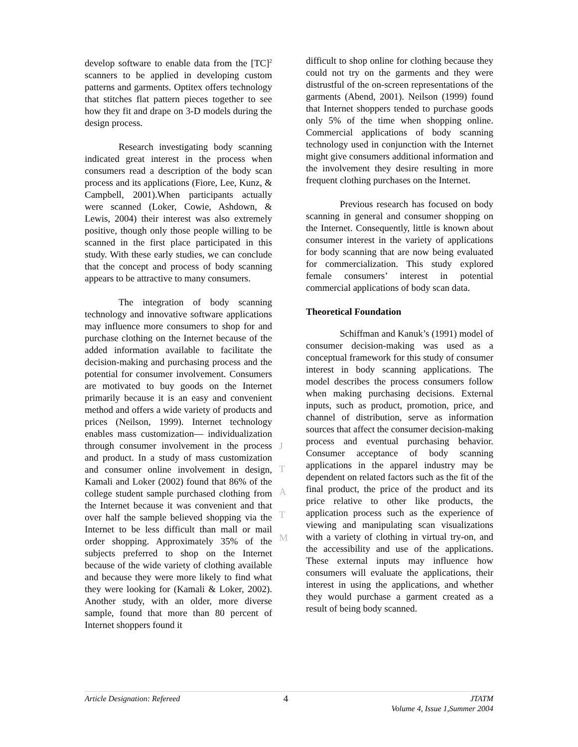develop software to enable data from the [TC]<sup>2</sup> scanners to be applied in developing custom patterns and garments. Optitex offers technology that stitches flat pattern pieces together to see how they fit and drape on 3-D models during the design process.
Research investigating body scanning indicated great interest in the process when consumers read a description of the body scan process and its applications (Fiore, Lee, Kunz, & Campbell, 2001).When participants actually were scanned (Loker, Cowie, Ashdown, & Lewis, 2004) their interest was also extremely positive, though only those people willing to be scanned in the first place participated in this study. With these early studies, we can conclude that the concept and process of body scanning appears to be attractive to many consumers.
The integration of body scanning technology and innovative software applications may influence more consumers to shop for and purchase clothing on the Internet because of the added information available to facilitate the decision-making and purchasing process and the potential for consumer involvement. Consumers are motivated to buy goods on the Internet primarily because it is an easy and convenient method and offers a wide variety of products and prices (Neilson, 1999). Internet technology enables mass customization— individualization through consumer involvement in the process and product. In a study of mass customization and consumer online involvement in design, Kamali and Loker (2002) found that 86% of the college student sample purchased clothing from the Internet because it was convenient and that over half the sample believed shopping via the Internet to be less difficult than mall or mail order shopping. Approximately 35% of the subjects preferred to shop on the Internet because of the wide variety of clothing available and because they were more likely to find what they were looking for (Kamali & Loker, 2002). Another study, with an older, more diverse sample, found that more than 80 percent of Internet shoppers found it
difficult to shop online for clothing because they could not try on the garments and they were distrustful of the on-screen representations of the garments (Abend, 2001). Neilson (1999) found that Internet shoppers tended to purchase goods only 5% of the time when shopping online. Commercial applications of body scanning technology used in conjunction with the Internet might give consumers additional information and the involvement they desire resulting in more frequent clothing purchases on the Internet.
Previous research has focused on body scanning in general and consumer shopping on the Internet. Consequently, little is known about consumer interest in the variety of applications for body scanning that are now being evaluated for commercialization. This study explored female consumers’ interest in potential commercial applications of body scan data.
Theoretical Foundation
Schiffman and Kanuk’s (1991) model of consumer decision-making was used as a conceptual framework for this study of consumer interest in body scanning applications. The model describes the process consumers follow when making purchasing decisions. External inputs, such as product, promotion, price, and channel of distribution, serve as information sources that affect the consumer decision-making process and eventual purchasing behavior. Consumer acceptance of body scanning applications in the apparel industry may be dependent on related factors such as the fit of the final product, the price of the product and its price relative to other like products, the application process such as the experience of viewing and manipulating scan visualizations with a variety of clothing in virtual try-on, and the accessibility and use of the applications. These external inputs may influence how consumers will evaluate the applications, their interest in using the applications, and whether they would purchase a garment created as a result of being body scanned.
J
T
A
T
M
Article Designation: Refereed 4 JTATM
Volume 4, Issue 1,Summer 2004